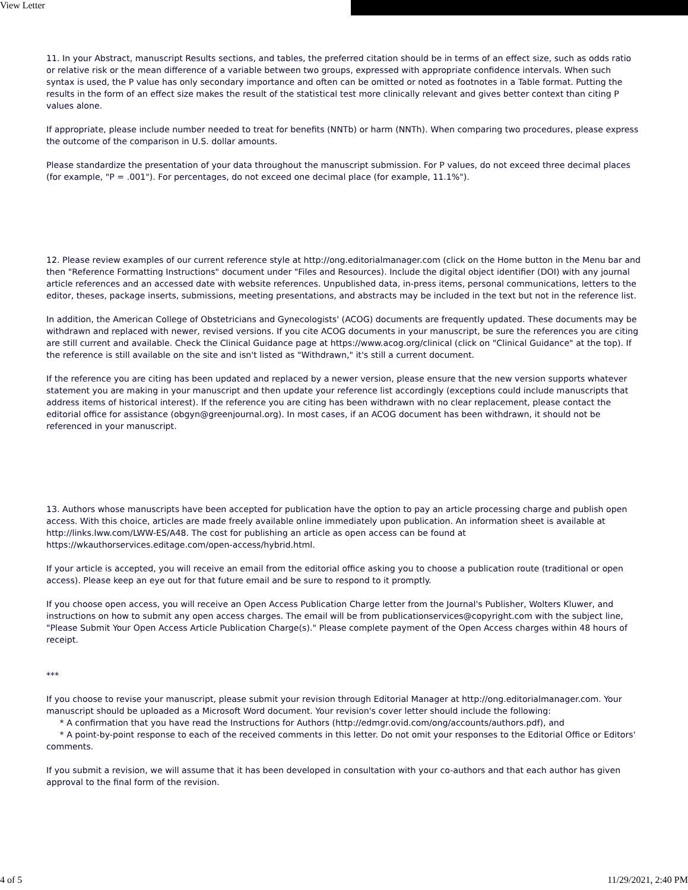View Letter
11. In your Abstract, manuscript Results sections, and tables, the preferred citation should be in terms of an effect size, such as odds ratio or relative risk or the mean difference of a variable between two groups, expressed with appropriate confidence intervals. When such syntax is used, the P value has only secondary importance and often can be omitted or noted as footnotes in a Table format. Putting the results in the form of an effect size makes the result of the statistical test more clinically relevant and gives better context than citing P values alone.
If appropriate, please include number needed to treat for benefits (NNTb) or harm (NNTh). When comparing two procedures, please express the outcome of the comparison in U.S. dollar amounts.
Please standardize the presentation of your data throughout the manuscript submission. For P values, do not exceed three decimal places (for example, "P = .001"). For percentages, do not exceed one decimal place (for example, 11.1%").
12. Please review examples of our current reference style at http://ong.editorialmanager.com (click on the Home button in the Menu bar and then "Reference Formatting Instructions" document under "Files and Resources). Include the digital object identifier (DOI) with any journal article references and an accessed date with website references. Unpublished data, in-press items, personal communications, letters to the editor, theses, package inserts, submissions, meeting presentations, and abstracts may be included in the text but not in the reference list.
In addition, the American College of Obstetricians and Gynecologists' (ACOG) documents are frequently updated. These documents may be withdrawn and replaced with newer, revised versions. If you cite ACOG documents in your manuscript, be sure the references you are citing are still current and available. Check the Clinical Guidance page at https://www.acog.org/clinical (click on "Clinical Guidance" at the top). If the reference is still available on the site and isn't listed as "Withdrawn," it's still a current document.
If the reference you are citing has been updated and replaced by a newer version, please ensure that the new version supports whatever statement you are making in your manuscript and then update your reference list accordingly (exceptions could include manuscripts that address items of historical interest). If the reference you are citing has been withdrawn with no clear replacement, please contact the editorial office for assistance (obgyn@greenjournal.org). In most cases, if an ACOG document has been withdrawn, it should not be referenced in your manuscript.
13. Authors whose manuscripts have been accepted for publication have the option to pay an article processing charge and publish open access. With this choice, articles are made freely available online immediately upon publication. An information sheet is available at http://links.lww.com/LWW-ES/A48. The cost for publishing an article as open access can be found at https://wkauthorservices.editage.com/open-access/hybrid.html.
If your article is accepted, you will receive an email from the editorial office asking you to choose a publication route (traditional or open access). Please keep an eye out for that future email and be sure to respond to it promptly.
If you choose open access, you will receive an Open Access Publication Charge letter from the Journal's Publisher, Wolters Kluwer, and instructions on how to submit any open access charges. The email will be from publicationservices@copyright.com with the subject line, "Please Submit Your Open Access Article Publication Charge(s)." Please complete payment of the Open Access charges within 48 hours of receipt.
***
If you choose to revise your manuscript, please submit your revision through Editorial Manager at http://ong.editorialmanager.com. Your manuscript should be uploaded as a Microsoft Word document. Your revision's cover letter should include the following:
* A confirmation that you have read the Instructions for Authors (http://edmgr.ovid.com/ong/accounts/authors.pdf), and
* A point-by-point response to each of the received comments in this letter. Do not omit your responses to the Editorial Office or Editors' comments.
If you submit a revision, we will assume that it has been developed in consultation with your co-authors and that each author has given approval to the final form of the revision.
4 of 5 11/29/2021, 2:40 PM